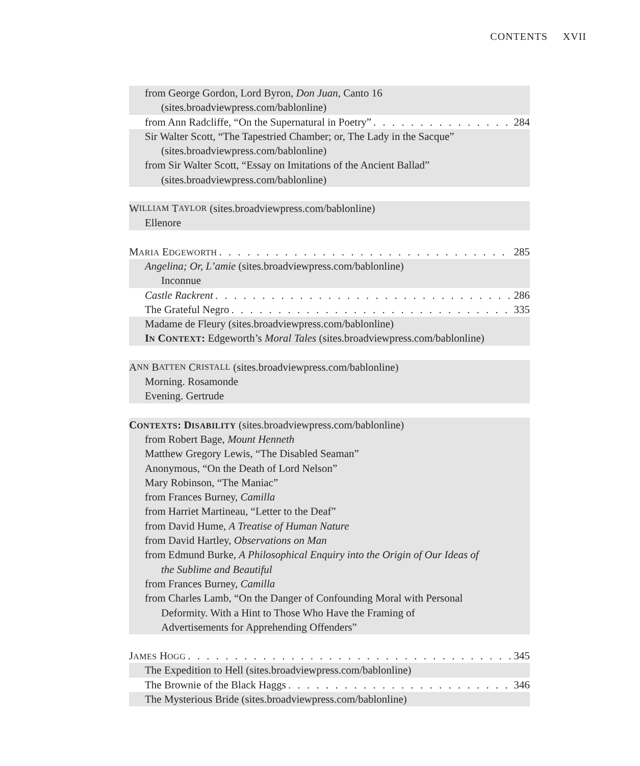CONTENTS XVII
from George Gordon, Lord Byron, Don Juan, Canto 16
(sites.broadviewpress.com/bablonline)
from Ann Radcliffe, “On the Supernatural in Poetry” 284
Sir Walter Scott, “The Tapestried Chamber; or, The Lady in the Sacque”
(sites.broadviewpress.com/bablonline)
from Sir Walter Scott, “Essay on Imitations of the Ancient Ballad”
(sites.broadviewpress.com/bablonline)
W ILLIAM T AYLOR (sites.broadviewpress.com/bablonline)
Ellenore
MARIA EDGEWORTH 285
Angelina; Or, L’amie (sites.broadviewpress.com/bablonline)
Inconnue
Castle Rackrent 286
The Grateful Negro 335
Madame de Fleury (sites.broadviewpress.com/bablonline)
IN CONTEXT: Edgeworth’s Moral Tales (sites.broadviewpress.com/bablonline)
A NN B ATTEN C RISTALL (sites.broadviewpress.com/bablonline)
Morning. Rosamonde
Evening. Gertrude
CONTEXTS: DISABILITY (sites.broadviewpress.com/bablonline)
from Robert Bage, Mount Henneth
Matthew Gregory Lewis, “The Disabled Seaman”
Anonymous, “On the Death of Lord Nelson”
Mary Robinson, “The Maniac”
from Frances Burney, Camilla
from Harriet Martineau, “Letter to the Deaf”
from David Hume, A Treatise of Human Nature
from David Hartley, Observations on Man
from Edmund Burke, A Philosophical Enquiry into the Origin of Our Ideas of
the Sublime and Beautiful
from Frances Burney, Camilla
from Charles Lamb, “On the Danger of Confounding Moral with Personal
Deformity. With a Hint to Those Who Have the Framing of
Advertisements for Apprehending Offenders”
JAMES HOGG 345
The Expedition to Hell (sites.broadviewpress.com/bablonline)
The Brownie of the Black Haggs 346
The Mysterious Bride (sites.broadviewpress.com/bablonline)